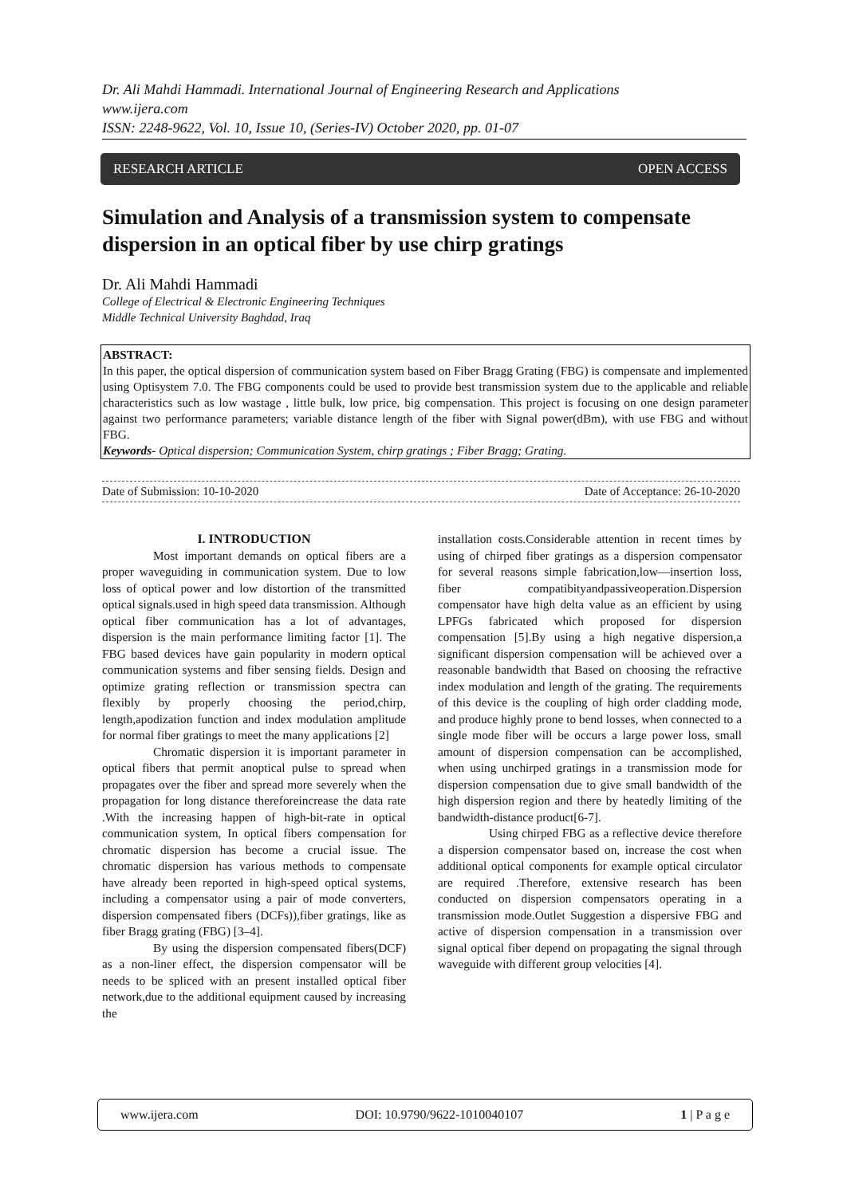Dr. Ali Mahdi Hammadi. International Journal of Engineering Research and Applications
www.ijera.com
ISSN: 2248-9622, Vol. 10, Issue 10, (Series-IV) October 2020, pp. 01-07
RESEARCH ARTICLE OPEN ACCESS
Simulation and Analysis of a transmission system to compensate dispersion in an optical fiber by use chirp gratings
Dr. Ali Mahdi Hammadi
College of Electrical & Electronic Engineering Techniques
Middle Technical University Baghdad, Iraq
ABSTRACT:
In this paper, the optical dispersion of communication system based on Fiber Bragg Grating (FBG) is compensate and implemented using Optisystem 7.0. The FBG components could be used to provide best transmission system due to the applicable and reliable characteristics such as low wastage , little bulk, low price, big compensation. This project is focusing on one design parameter against two performance parameters; variable distance length of the fiber with Signal power(dBm), with use FBG and without FBG.
Keywords- Optical dispersion; Communication System, chirp gratings ; Fiber Bragg; Grating.
Date of Submission: 10-10-2020 Date of Acceptance: 26-10-2020
I. INTRODUCTION
Most important demands on optical fibers are a proper waveguiding in communication system. Due to low loss of optical power and low distortion of the transmitted optical signals.used in high speed data transmission. Although optical fiber communication has a lot of advantages, dispersion is the main performance limiting factor [1]. The FBG based devices have gain popularity in modern optical communication systems and fiber sensing fields. Design and optimize grating reflection or transmission spectra can flexibly by properly choosing the period,chirp, length,apodization function and index modulation amplitude for normal fiber gratings to meet the many applications [2]
Chromatic dispersion it is important parameter in optical fibers that permit anoptical pulse to spread when propagates over the fiber and spread more severely when the propagation for long distance thereforeincrease the data rate .With the increasing happen of high-bit-rate in optical communication system, In optical fibers compensation for chromatic dispersion has become a crucial issue. The chromatic dispersion has various methods to compensate have already been reported in high-speed optical systems, including a compensator using a pair of mode converters, dispersion compensated fibers (DCFs)),fiber gratings, like as fiber Bragg grating (FBG) [3–4].
By using the dispersion compensated fibers(DCF) as a non-liner effect, the dispersion compensator will be needs to be spliced with an present installed optical fiber network,due to the additional equipment caused by increasing the
installation costs.Considerable attention in recent times by using of chirped fiber gratings as a dispersion compensator for several reasons simple fabrication,low—insertion loss, fiber compatibityandpassiveoperation.Dispersion compensator have high delta value as an efficient by using LPFGs fabricated which proposed for dispersion compensation [5].By using a high negative dispersion,a significant dispersion compensation will be achieved over a reasonable bandwidth that Based on choosing the refractive index modulation and length of the grating. The requirements of this device is the coupling of high order cladding mode, and produce highly prone to bend losses, when connected to a single mode fiber will be occurs a large power loss, small amount of dispersion compensation can be accomplished, when using unchirped gratings in a transmission mode for dispersion compensation due to give small bandwidth of the high dispersion region and there by heatedly limiting of the bandwidth-distance product[6-7].
Using chirped FBG as a reflective device therefore a dispersion compensator based on, increase the cost when additional optical components for example optical circulator are required .Therefore, extensive research has been conducted on dispersion compensators operating in a transmission mode.Outlet Suggestion a dispersive FBG and active of dispersion compensation in a transmission over signal optical fiber depend on propagating the signal through waveguide with different group velocities [4].
www.ijera.com DOI: 10.9790/9622-1010040107 1 | P a g e